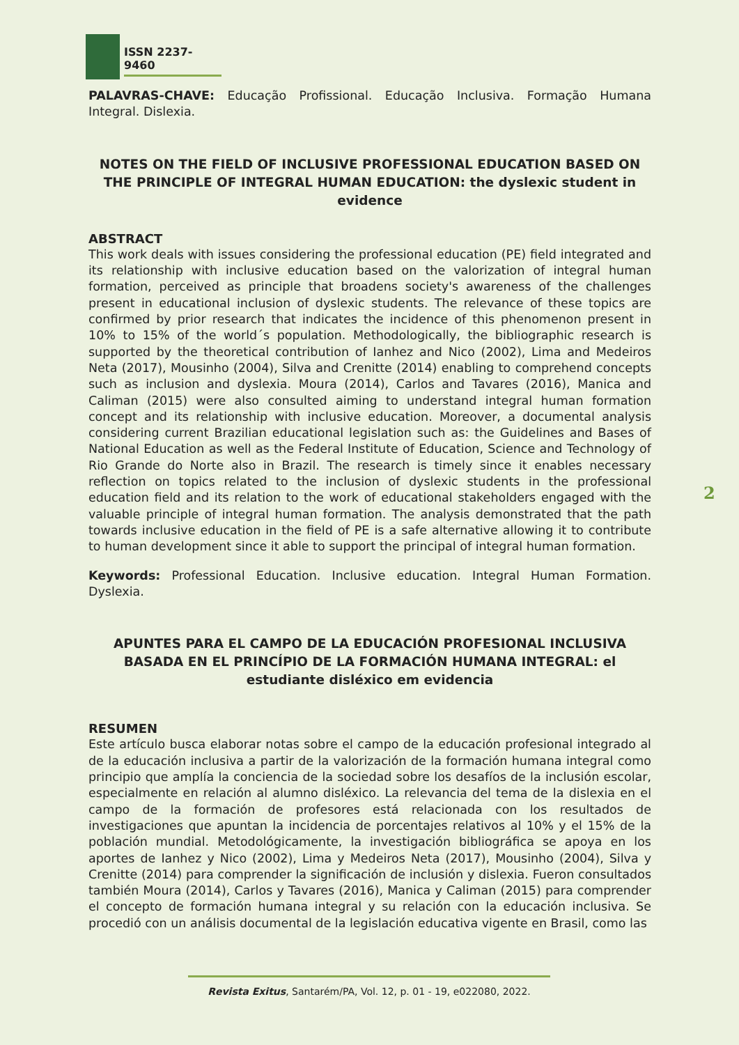ISSN 2237-9460
PALAVRAS-CHAVE: Educação Profissional. Educação Inclusiva. Formação Humana Integral. Dislexia.
NOTES ON THE FIELD OF INCLUSIVE PROFESSIONAL EDUCATION BASED ON THE PRINCIPLE OF INTEGRAL HUMAN EDUCATION: the dyslexic student in evidence
ABSTRACT
This work deals with issues considering the professional education (PE) field integrated and its relationship with inclusive education based on the valorization of integral human formation, perceived as principle that broadens society's awareness of the challenges present in educational inclusion of dyslexic students. The relevance of these topics are confirmed by prior research that indicates the incidence of this phenomenon present in 10% to 15% of the world´s population. Methodologically, the bibliographic research is supported by the theoretical contribution of Ianhez and Nico (2002), Lima and Medeiros Neta (2017), Mousinho (2004), Silva and Crenitte (2014) enabling to comprehend concepts such as inclusion and dyslexia. Moura (2014), Carlos and Tavares (2016), Manica and Caliman (2015) were also consulted aiming to understand integral human formation concept and its relationship with inclusive education. Moreover, a documental analysis considering current Brazilian educational legislation such as: the Guidelines and Bases of National Education as well as the Federal Institute of Education, Science and Technology of Rio Grande do Norte also in Brazil. The research is timely since it enables necessary reflection on topics related to the inclusion of dyslexic students in the professional education field and its relation to the work of educational stakeholders engaged with the valuable principle of integral human formation. The analysis demonstrated that the path towards inclusive education in the field of PE is a safe alternative allowing it to contribute to human development since it able to support the principal of integral human formation.
Keywords: Professional Education. Inclusive education. Integral Human Formation. Dyslexia.
APUNTES PARA EL CAMPO DE LA EDUCACIÓN PROFESIONAL INCLUSIVA BASADA EN EL PRINCÍPIO DE LA FORMACIÓN HUMANA INTEGRAL: el estudiante disléxico em evidencia
RESUMEN
Este artículo busca elaborar notas sobre el campo de la educación profesional integrado al de la educación inclusiva a partir de la valorización de la formación humana integral como principio que amplía la conciencia de la sociedad sobre los desafíos de la inclusión escolar, especialmente en relación al alumno disléxico. La relevancia del tema de la dislexia en el campo de la formación de profesores está relacionada con los resultados de investigaciones que apuntan la incidencia de porcentajes relativos al 10% y el 15% de la población mundial. Metodológicamente, la investigación bibliográfica se apoya en los aportes de Ianhez y Nico (2002), Lima y Medeiros Neta (2017), Mousinho (2004), Silva y Crenitte (2014) para comprender la significación de inclusión y dislexia. Fueron consultados también Moura (2014), Carlos y Tavares (2016), Manica y Caliman (2015) para comprender el concepto de formación humana integral y su relación con la educación inclusiva. Se procedió con un análisis documental de la legislación educativa vigente en Brasil, como las
2
Revista Exitus, Santarém/PA, Vol. 12, p. 01 - 19, e022080, 2022.